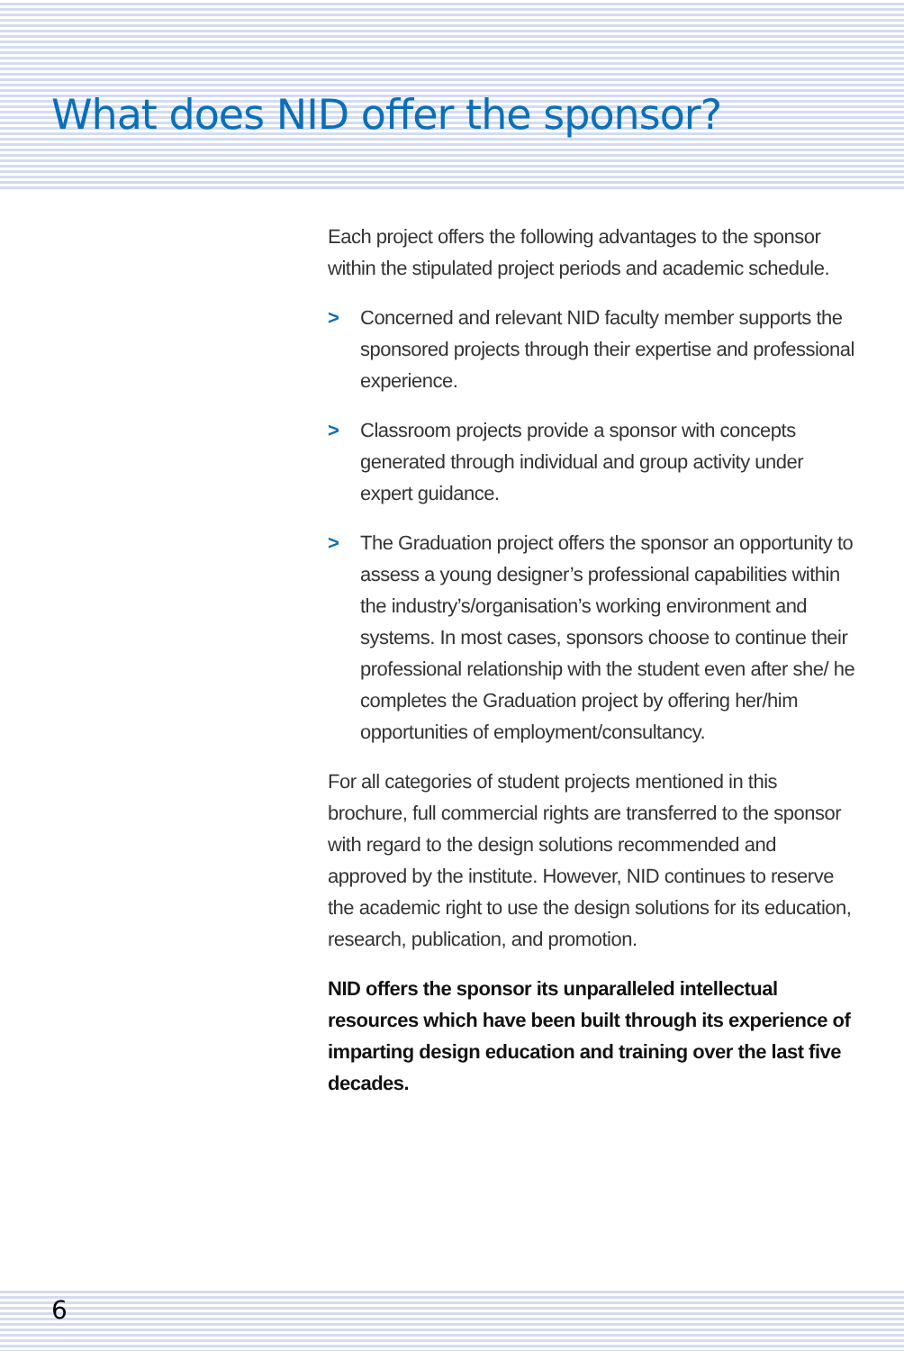What does NID offer the sponsor?
Each project offers the following advantages to the sponsor within the stipulated project periods and academic schedule.
> Concerned and relevant NID faculty member supports the sponsored projects through their expertise and professional experience.
> Classroom projects provide a sponsor with concepts generated through individual and group activity under expert guidance.
> The Graduation project offers the sponsor an opportunity to assess a young designer’s professional capabilities within the industry’s/organisation’s working environment and systems. In most cases, sponsors choose to continue their professional relationship with the student even after she/ he completes the Graduation project by offering her/him opportunities of employment/consultancy.
For all categories of student projects mentioned in this brochure, full commercial rights are transferred to the sponsor with regard to the design solutions recommended and approved by the institute. However, NID continues to reserve the academic right to use the design solutions for its education, research, publication, and promotion.
NID offers the sponsor its unparalleled intellectual resources which have been built through its experience of imparting design education and training over the last five decades.
6